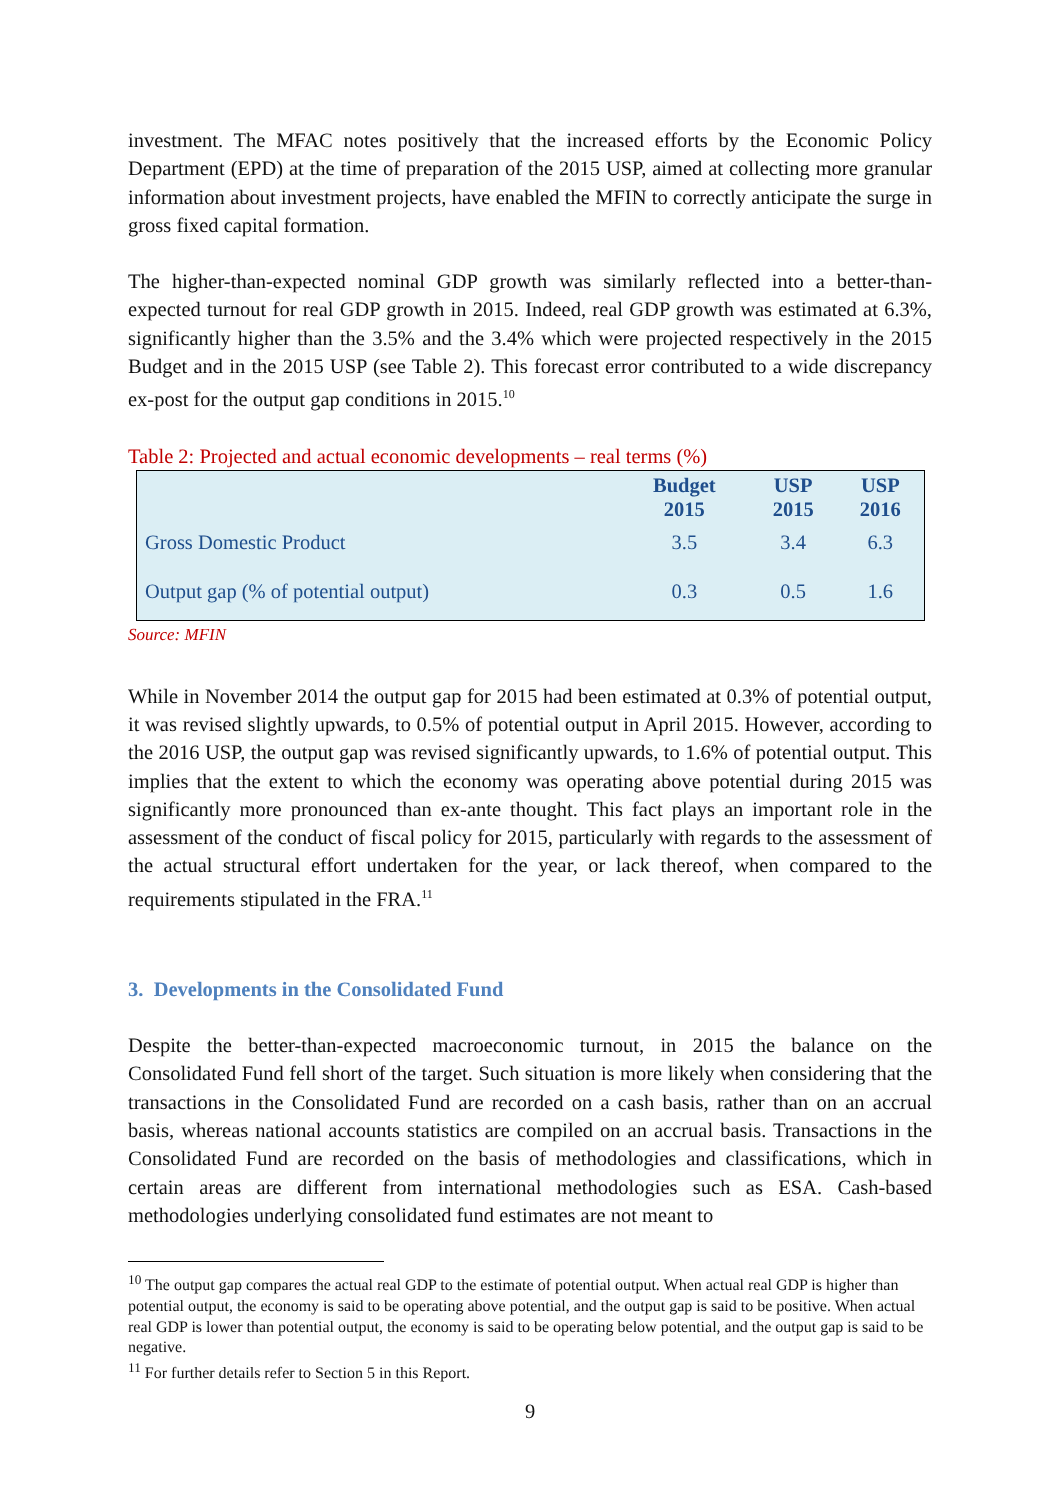investment. The MFAC notes positively that the increased efforts by the Economic Policy Department (EPD) at the time of preparation of the 2015 USP, aimed at collecting more granular information about investment projects, have enabled the MFIN to correctly anticipate the surge in gross fixed capital formation.
The higher-than-expected nominal GDP growth was similarly reflected into a better-than-expected turnout for real GDP growth in 2015. Indeed, real GDP growth was estimated at 6.3%, significantly higher than the 3.5% and the 3.4% which were projected respectively in the 2015 Budget and in the 2015 USP (see Table 2). This forecast error contributed to a wide discrepancy ex-post for the output gap conditions in 2015.<sup>10</sup>
Table 2: Projected and actual economic developments – real terms (%)
| | Budget 2015 | USP 2015 | USP 2016 |
| --- | --- | --- | --- |
| Gross Domestic Product | 3.5 | 3.4 | 6.3 |
| Output gap (% of potential output) | 0.3 | 0.5 | 1.6 |
Source: MFIN
While in November 2014 the output gap for 2015 had been estimated at 0.3% of potential output, it was revised slightly upwards, to 0.5% of potential output in April 2015. However, according to the 2016 USP, the output gap was revised significantly upwards, to 1.6% of potential output. This implies that the extent to which the economy was operating above potential during 2015 was significantly more pronounced than ex-ante thought. This fact plays an important role in the assessment of the conduct of fiscal policy for 2015, particularly with regards to the assessment of the actual structural effort undertaken for the year, or lack thereof, when compared to the requirements stipulated in the FRA.<sup>11</sup>
3. Developments in the Consolidated Fund
Despite the better-than-expected macroeconomic turnout, in 2015 the balance on the Consolidated Fund fell short of the target. Such situation is more likely when considering that the transactions in the Consolidated Fund are recorded on a cash basis, rather than on an accrual basis, whereas national accounts statistics are compiled on an accrual basis. Transactions in the Consolidated Fund are recorded on the basis of methodologies and classifications, which in certain areas are different from international methodologies such as ESA. Cash-based methodologies underlying consolidated fund estimates are not meant to
<sup>10</sup> The output gap compares the actual real GDP to the estimate of potential output. When actual real GDP is higher than potential output, the economy is said to be operating above potential, and the output gap is said to be positive. When actual real GDP is lower than potential output, the economy is said to be operating below potential, and the output gap is said to be negative.
<sup>11</sup> For further details refer to Section 5 in this Report.
9